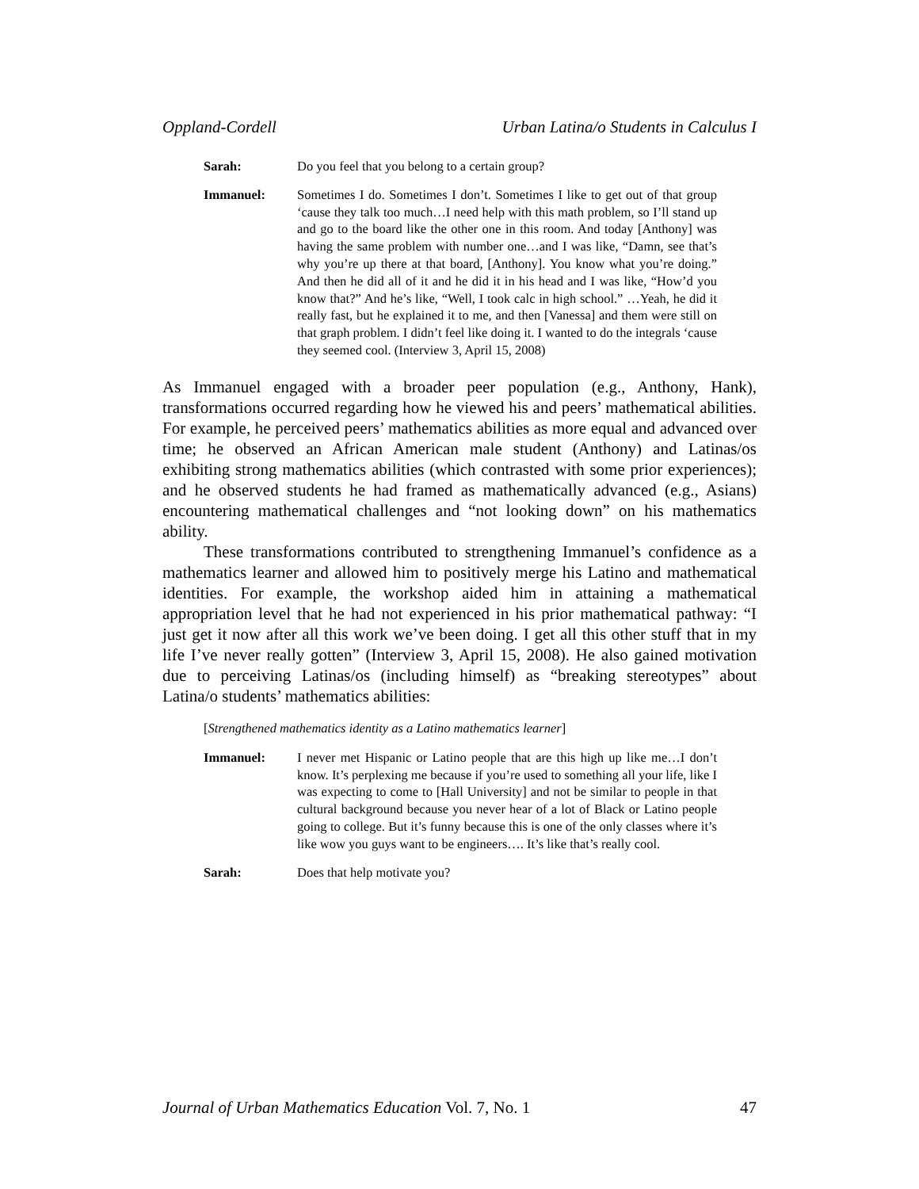Oppland-Cordell Urban Latina/o Students in Calculus I
Sarah: Do you feel that you belong to a certain group?
Immanuel: Sometimes I do. Sometimes I don’t. Sometimes I like to get out of that group ‘cause they talk too much…I need help with this math problem, so I’ll stand up and go to the board like the other one in this room. And today [Anthony] was having the same problem with number one…and I was like, “Damn, see that’s why you’re up there at that board, [Anthony]. You know what you’re doing.” And then he did all of it and he did it in his head and I was like, “How’d you know that?” And he’s like, “Well, I took calc in high school.” …Yeah, he did it really fast, but he explained it to me, and then [Vanessa] and them were still on that graph problem. I didn’t feel like doing it. I wanted to do the integrals ‘cause they seemed cool. (Interview 3, April 15, 2008)
As Immanuel engaged with a broader peer population (e.g., Anthony, Hank), transformations occurred regarding how he viewed his and peers’ mathematical abilities. For example, he perceived peers’ mathematics abilities as more equal and advanced over time; he observed an African American male student (Anthony) and Latinas/os exhibiting strong mathematics abilities (which contrasted with some prior experiences); and he observed students he had framed as mathematically advanced (e.g., Asians) encountering mathematical challenges and “not looking down” on his mathematics ability.
These transformations contributed to strengthening Immanuel’s confidence as a mathematics learner and allowed him to positively merge his Latino and mathematical identities. For example, the workshop aided him in attaining a mathematical appropriation level that he had not experienced in his prior mathematical pathway: “I just get it now after all this work we’ve been doing. I get all this other stuff that in my life I’ve never really gotten” (Interview 3, April 15, 2008). He also gained motivation due to perceiving Latinas/os (including himself) as “breaking stereotypes” about Latina/o students’ mathematics abilities:
[Strengthened mathematics identity as a Latino mathematics learner]
Immanuel: I never met Hispanic or Latino people that are this high up like me…I don’t know. It’s perplexing me because if you’re used to something all your life, like I was expecting to come to [Hall University] and not be similar to people in that cultural background because you never hear of a lot of Black or Latino people going to college. But it’s funny because this is one of the only classes where it’s like wow you guys want to be engineers…. It’s like that’s really cool.
Sarah: Does that help motivate you?
Journal of Urban Mathematics Education Vol. 7, No. 1 47